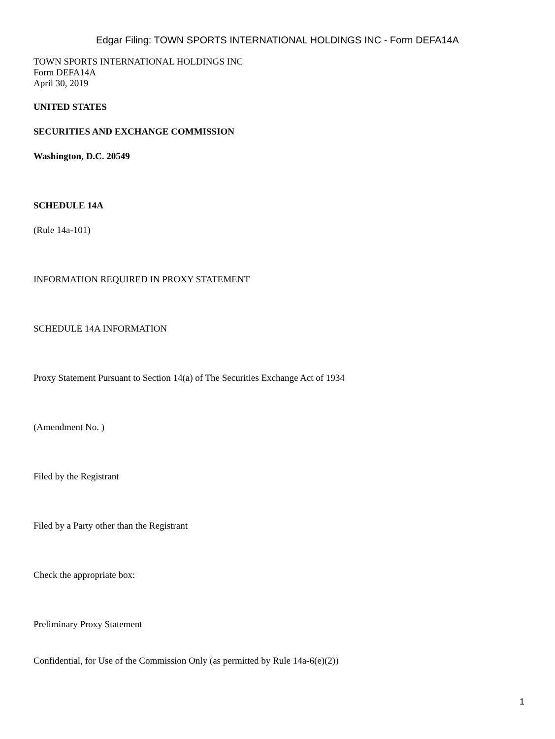Edgar Filing: TOWN SPORTS INTERNATIONAL HOLDINGS INC - Form DEFA14A
TOWN SPORTS INTERNATIONAL HOLDINGS INC
Form DEFA14A
April 30, 2019
UNITED STATES
SECURITIES AND EXCHANGE COMMISSION
Washington, D.C. 20549
SCHEDULE 14A
(Rule 14a-101)
INFORMATION REQUIRED IN PROXY STATEMENT
SCHEDULE 14A INFORMATION
Proxy Statement Pursuant to Section 14(a) of The Securities Exchange Act of 1934
(Amendment No. )
Filed by the Registrant
Filed by a Party other than the Registrant
Check the appropriate box:
Preliminary Proxy Statement
Confidential, for Use of the Commission Only (as permitted by Rule 14a-6(e)(2))
1